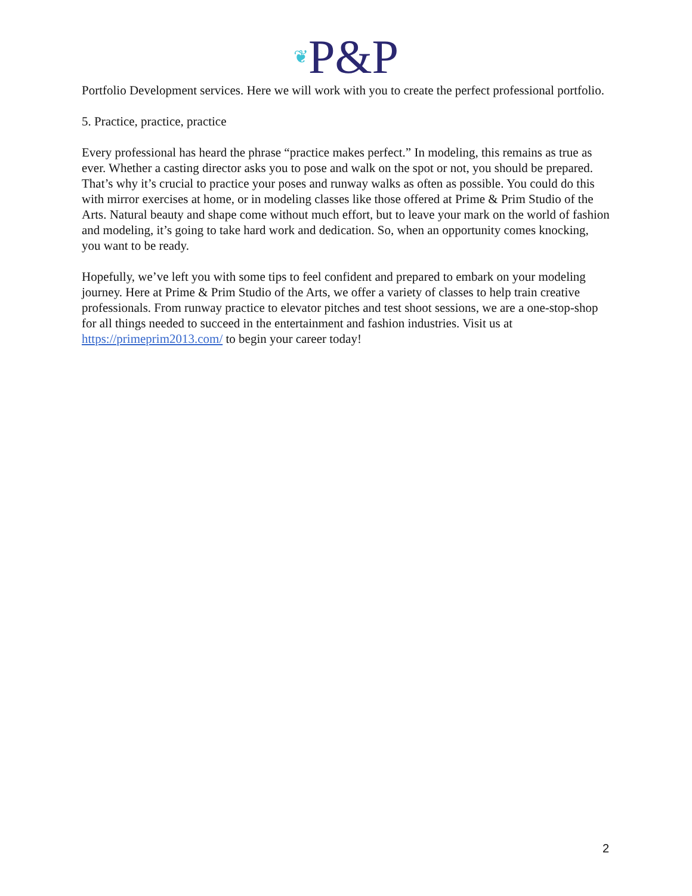❦P&P
Portfolio Development services. Here we will work with you to create the perfect professional portfolio.
5. Practice, practice, practice
Every professional has heard the phrase “practice makes perfect.” In modeling, this remains as true as ever. Whether a casting director asks you to pose and walk on the spot or not, you should be prepared. That’s why it’s crucial to practice your poses and runway walks as often as possible. You could do this with mirror exercises at home, or in modeling classes like those offered at Prime & Prim Studio of the Arts. Natural beauty and shape come without much effort, but to leave your mark on the world of fashion and modeling, it’s going to take hard work and dedication. So, when an opportunity comes knocking, you want to be ready.
Hopefully, we’ve left you with some tips to feel confident and prepared to embark on your modeling journey. Here at Prime & Prim Studio of the Arts, we offer a variety of classes to help train creative professionals. From runway practice to elevator pitches and test shoot sessions, we are a one-stop-shop for all things needed to succeed in the entertainment and fashion industries. Visit us at https://primeprim2013.com/ to begin your career today!
2